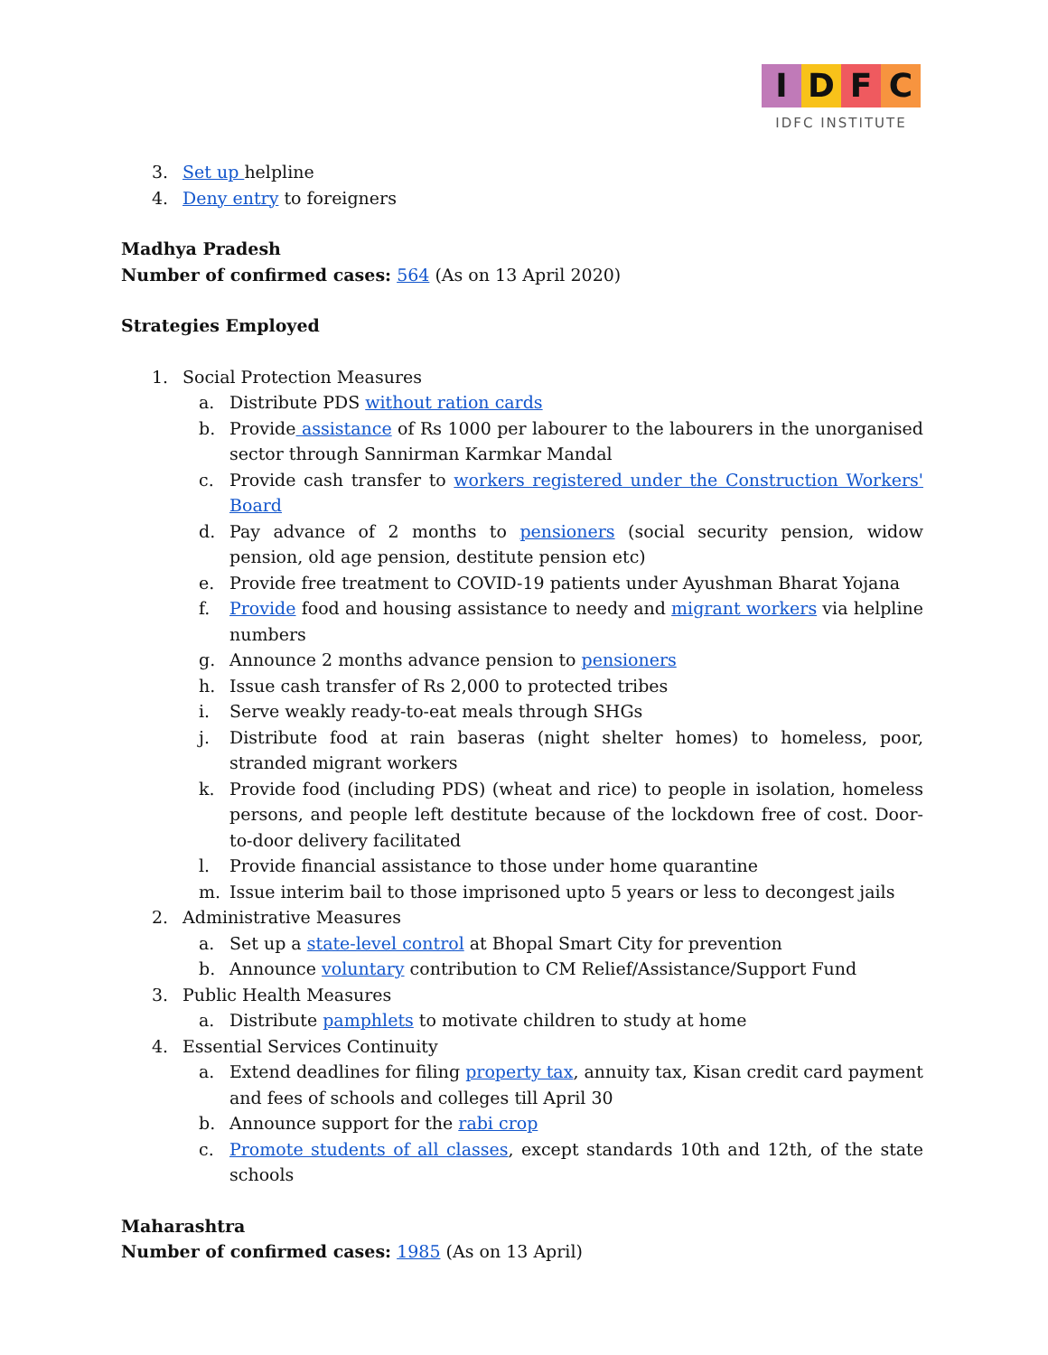I D F C
IDFC INSTITUTE
3. Set up helpline
4. Deny entry to foreigners
Madhya Pradesh
Number of confirmed cases: 564 (As on 13 April 2020)
Strategies Employed
1. Social Protection Measures
a. Distribute PDS without ration cards
b. Provide assistance of Rs 1000 per labourer to the labourers in the unorganised sector through Sannirman Karmkar Mandal
c. Provide cash transfer to workers registered under the Construction Workers' Board
d. Pay advance of 2 months to pensioners (social security pension, widow pension, old age pension, destitute pension etc)
e. Provide free treatment to COVID-19 patients under Ayushman Bharat Yojana
f. Provide food and housing assistance to needy and migrant workers via helpline numbers
g. Announce 2 months advance pension to pensioners
h. Issue cash transfer of Rs 2,000 to protected tribes
i. Serve weakly ready-to-eat meals through SHGs
j. Distribute food at rain baseras (night shelter homes) to homeless, poor, stranded migrant workers
k. Provide food (including PDS) (wheat and rice) to people in isolation, homeless persons, and people left destitute because of the lockdown free of cost. Door-to-door delivery facilitated
l. Provide financial assistance to those under home quarantine
m. Issue interim bail to those imprisoned upto 5 years or less to decongest jails
2. Administrative Measures
a. Set up a state-level control at Bhopal Smart City for prevention
b. Announce voluntary contribution to CM Relief/Assistance/Support Fund
3. Public Health Measures
a. Distribute pamphlets to motivate children to study at home
4. Essential Services Continuity
a. Extend deadlines for filing property tax, annuity tax, Kisan credit card payment and fees of schools and colleges till April 30
b. Announce support for the rabi crop
c. Promote students of all classes, except standards 10th and 12th, of the state schools
Maharashtra
Number of confirmed cases: 1985 (As on 13 April)